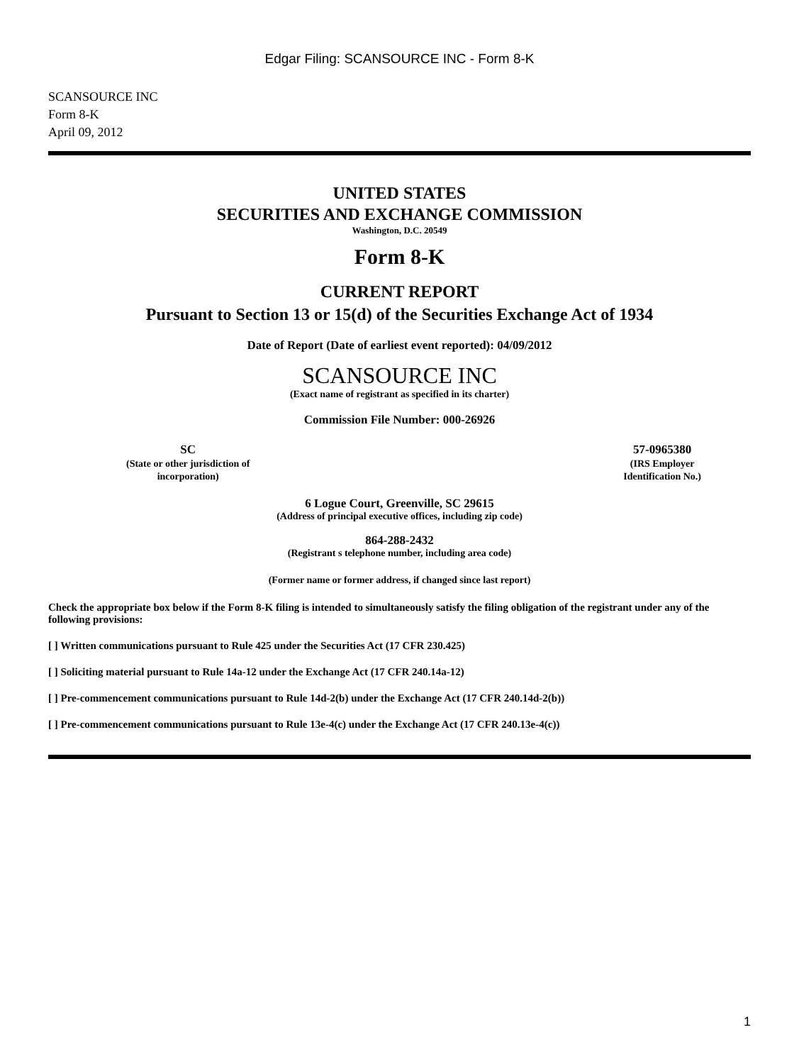Edgar Filing: SCANSOURCE INC - Form 8-K
SCANSOURCE INC
Form 8-K
April 09, 2012
UNITED STATES
SECURITIES AND EXCHANGE COMMISSION
Washington, D.C. 20549
Form 8-K
CURRENT REPORT
Pursuant to Section 13 or 15(d) of the Securities Exchange Act of 1934
Date of Report (Date of earliest event reported): 04/09/2012
SCANSOURCE INC
(Exact name of registrant as specified in its charter)
Commission File Number: 000-26926
SC
(State or other jurisdiction of
incorporation)
57-0965380
(IRS Employer
Identification No.)
6 Logue Court, Greenville, SC 29615
(Address of principal executive offices, including zip code)
864-288-2432
(Registrant s telephone number, including area code)
(Former name or former address, if changed since last report)
Check the appropriate box below if the Form 8-K filing is intended to simultaneously satisfy the filing obligation of the registrant under any of the following provisions:
[ ] Written communications pursuant to Rule 425 under the Securities Act (17 CFR 230.425)
[ ] Soliciting material pursuant to Rule 14a-12 under the Exchange Act (17 CFR 240.14a-12)
[ ] Pre-commencement communications pursuant to Rule 14d-2(b) under the Exchange Act (17 CFR 240.14d-2(b))
[ ] Pre-commencement communications pursuant to Rule 13e-4(c) under the Exchange Act (17 CFR 240.13e-4(c))
1